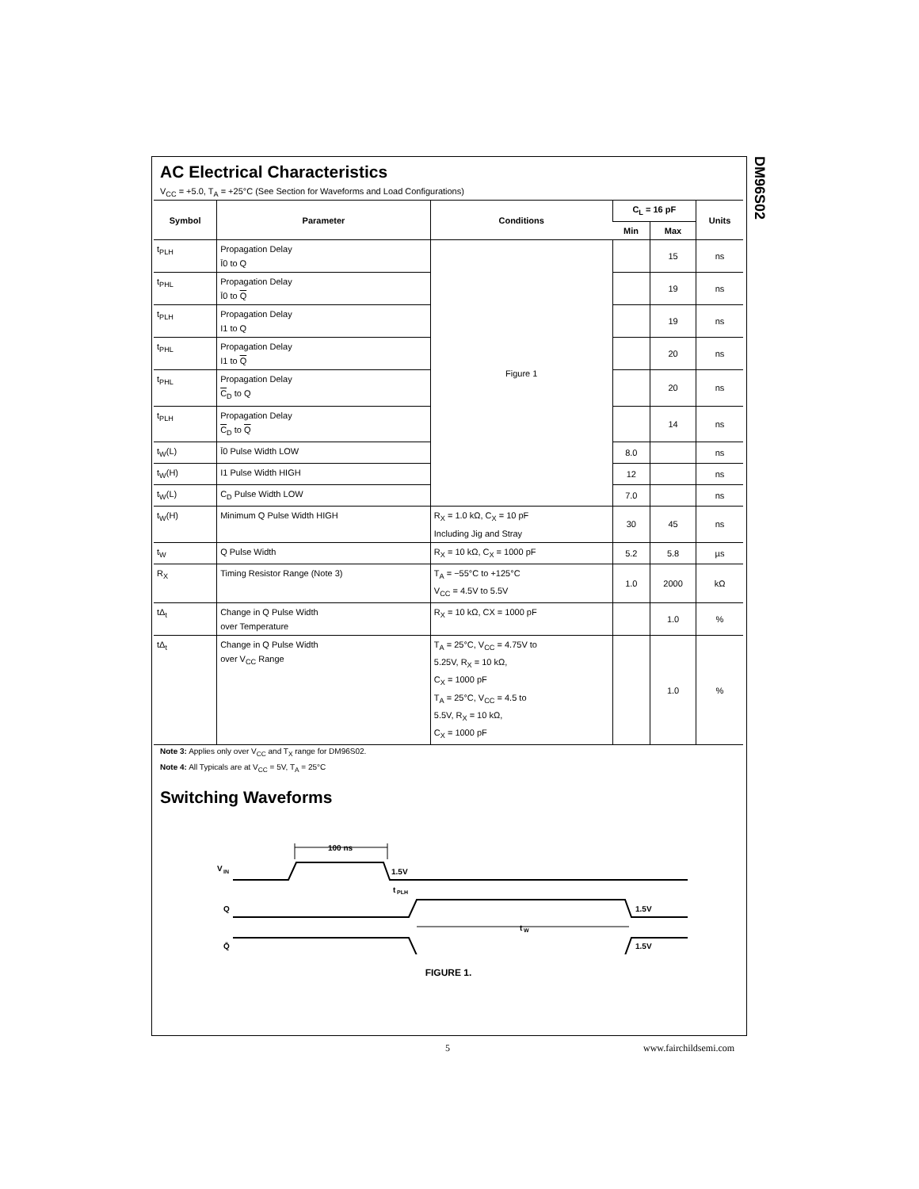DM96S02
AC Electrical Characteristics
V<sub>CC</sub> = +5.0, T<sub>A</sub> = +25°C (See Section for Waveforms and Load Configurations)
| Symbol | Parameter | Conditions | C<sub>L</sub> = 16 pF | | Units |
| --- | --- | --- | --- | --- | --- |
| | | | Min | Max | |
| t<sub>PLH</sub> | Propagation Delay Ī0 to Q | Figure 1 | | 15 | ns |
| t<sub>PHL</sub> | Propagation Delay Ī0 to Q | | | 19 | ns |
| t<sub>PLH</sub> | Propagation Delay I1 to Q | | | 19 | ns |
| t<sub>PHL</sub> | Propagation Delay I1 to Q | | | 20 | ns |
| t<sub>PHL</sub> | Propagation Delay C<sub>D</sub> to Q | | | 20 | ns |
| t<sub>PLH</sub> | Propagation Delay C<sub>D</sub> to Q | | | 14 | ns |
| t<sub>W</sub>(L) | Ī0 Pulse Width LOW | | 8.0 | | ns |
| t<sub>W</sub>(H) | I1 Pulse Width HIGH | | 12 | | ns |
| t<sub>W</sub>(L) | C<sub>D</sub> Pulse Width LOW | | 7.0 | | ns |
| t<sub>W</sub>(H) | Minimum Q Pulse Width HIGH | R<sub>X</sub> = 1.0 kΩ, C<sub>X</sub> = 10 pF Including Jig and Stray | 30 | 45 | ns |
| t<sub>W</sub> | Q Pulse Width | R<sub>X</sub> = 10 kΩ, C<sub>X</sub> = 1000 pF | 5.2 | 5.8 | µs |
| R<sub>X</sub> | Timing Resistor Range (Note 3) | T<sub>A</sub> = −55°C to +125°C V<sub>CC</sub> = 4.5V to 5.5V | 1.0 | 2000 | kΩ |
| tΔ<sub>t</sub> | Change in Q Pulse Width over Temperature | R<sub>X</sub> = 10 kΩ, CX = 1000 pF | | 1.0 | % |
| tΔ<sub>t</sub> | Change in Q Pulse Width over V<sub>CC</sub> Range | T<sub>A</sub> = 25°C, V<sub>CC</sub> = 4.75V to 5.25V, R<sub>X</sub> = 10 kΩ, C<sub>X</sub> = 1000 pF T<sub>A</sub> = 25°C, V<sub>CC</sub> = 4.5 to 5.5V, R<sub>X</sub> = 10 kΩ, C<sub>X</sub> = 1000 pF | | 1.0 | % |
Note 3: Applies only over V<sub>CC</sub> and T<sub>X</sub> range for DM96S02.
Note 4: All Typicals are at V<sub>CC</sub> = 5V, T<sub>A</sub> = 25°C
Switching Waveforms
V
IN
100 ns
1.5V
t
PLH
Q
1.5V
t
W
Q̄
1.5V
FIGURE 1.
5 www.fairchildsemi.com